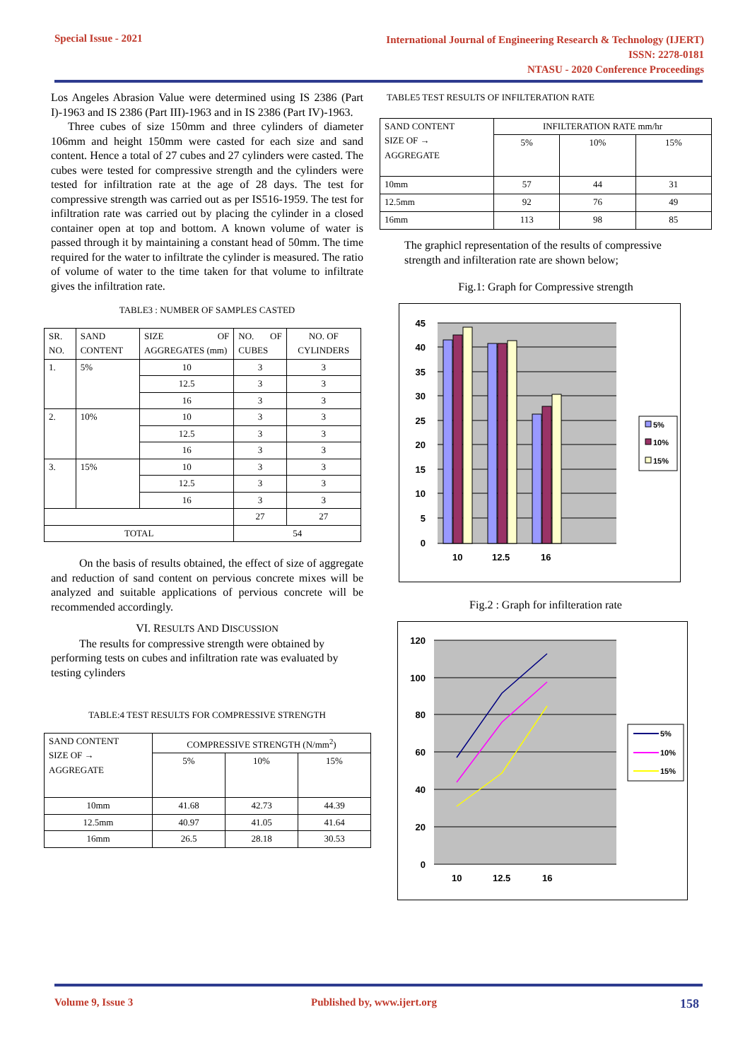Special Issue - 2021 International Journal of Engineering Research & Technology (IJERT)
ISSN: 2278-0181
NTASU - 2020 Conference Proceedings
Los Angeles Abrasion Value were determined using IS 2386 (Part I)-1963 and IS 2386 (Part III)-1963 and in IS 2386 (Part IV)-1963.
Three cubes of size 150mm and three cylinders of diameter 106mm and height 150mm were casted for each size and sand content. Hence a total of 27 cubes and 27 cylinders were casted. The cubes were tested for compressive strength and the cylinders were tested for infiltration rate at the age of 28 days. The test for compressive strength was carried out as per IS516-1959. The test for infiltration rate was carried out by placing the cylinder in a closed container open at top and bottom. A known volume of water is passed through it by maintaining a constant head of 50mm. The time required for the water to infiltrate the cylinder is measured. The ratio of volume of water to the time taken for that volume to infiltrate gives the infiltration rate.
TABLE3 : NUMBER OF SAMPLES CASTED
| SR. NO. | SAND CONTENT | SIZE OF AGGREGATES (mm) | NO. OF CUBES | NO. OF CYLINDERS |
| 1. | 5% | 10 | 3 | 3 |
| | | 12.5 | 3 | 3 |
| | | 16 | 3 | 3 |
| 2. | 10% | 10 | 3 | 3 |
| | | 12.5 | 3 | 3 |
| | | 16 | 3 | 3 |
| 3. | 15% | 10 | 3 | 3 |
| | | 12.5 | 3 | 3 |
| | | 16 | 3 | 3 |
| | | | 27 | 27 |
| TOTAL | | | 54 | |
On the basis of results obtained, the effect of size of aggregate and reduction of sand content on pervious concrete mixes will be analyzed and suitable applications of pervious concrete will be recommended accordingly.
VI. RESULTS AND DISCUSSION
The results for compressive strength were obtained by performing tests on cubes and infiltration rate was evaluated by testing cylinders
TABLE:4 TEST RESULTS FOR COMPRESSIVE STRENGTH
| SAND CONTENT SIZE OF → AGGREGATE | COMPRESSIVE STRENGTH (N/mm<sup>2</sup>) | | |
| | 5% | 10% | 15% |
| 10mm | 41.68 | 42.73 | 44.39 |
| 12.5mm | 40.97 | 41.05 | 41.64 |
| 16mm | 26.5 | 28.18 | 30.53 |
TABLE5 TEST RESULTS OF INFILTERATION RATE
| SAND CONTENT SIZE OF → AGGREGATE | INFILTERATION RATE mm/hr | | |
| | 5% | 10% | 15% |
| 10mm | 57 | 44 | 31 |
| 12.5mm | 92 | 76 | 49 |
| 16mm | 113 | 98 | 85 |
The graphicl representation of the results of compressive strength and infilteration rate are shown below;
Fig.1: Graph for Compressive strength
45
40
35
30
25
20
15
10
5
0
10
12.5
16
5%
10%
15%
Fig.2 : Graph for infilteration rate
120
100
80
60
40
20
0
10
12.5
16
5%
10%
15%
Volume 9, Issue 3 Published by, www.ijert.org 158